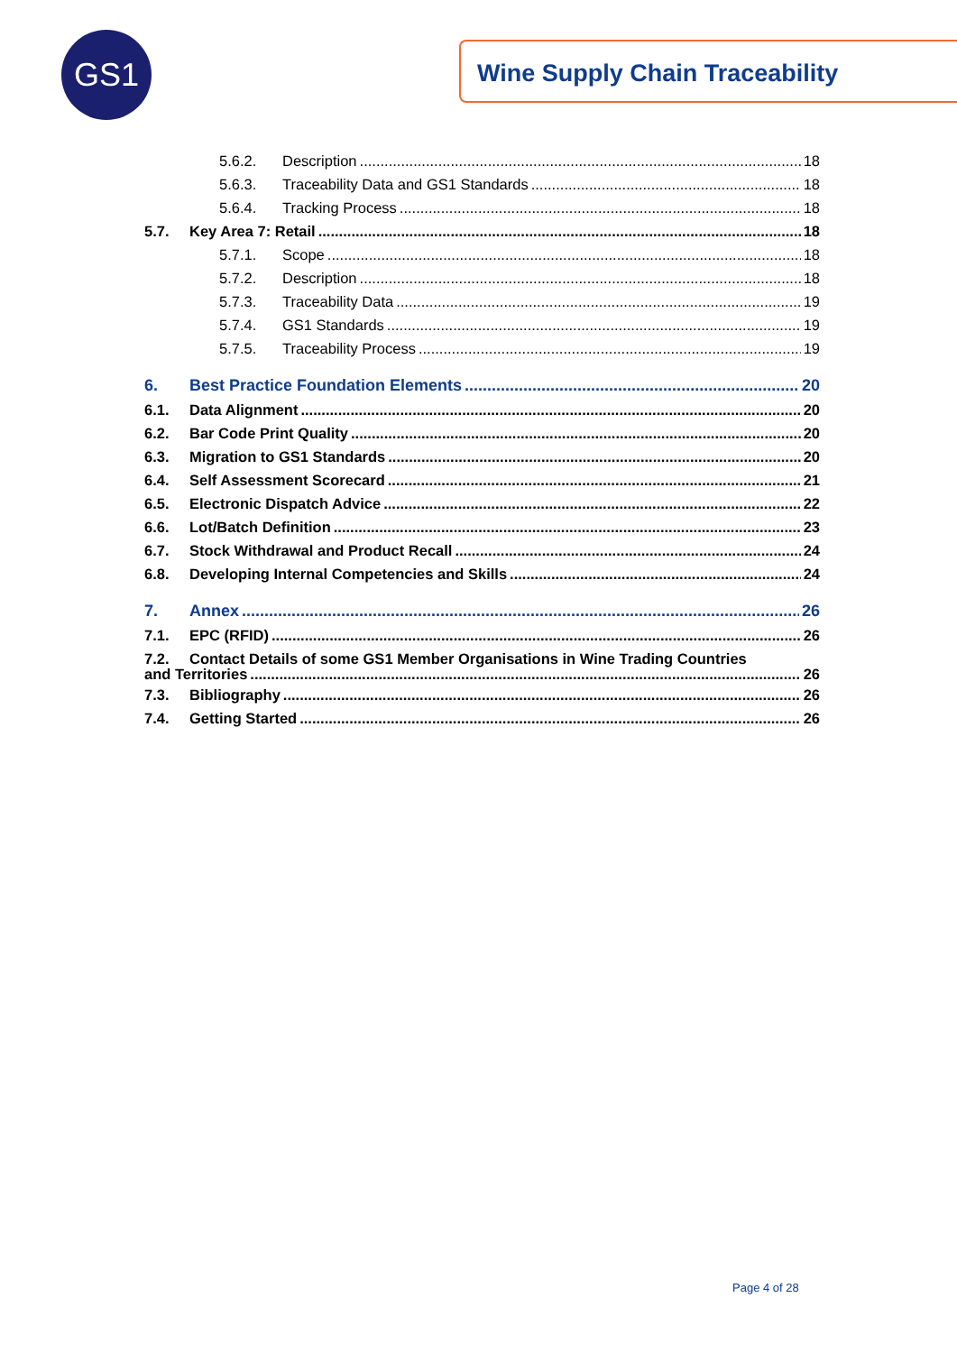GS1 Wine Supply Chain Traceability
5.6.2. Description 18
5.6.3. Traceability Data and GS1 Standards 18
5.6.4. Tracking Process 18
5.7. Key Area 7: Retail 18
5.7.1. Scope 18
5.7.2. Description 18
5.7.3. Traceability Data 19
5.7.4. GS1 Standards 19
5.7.5. Traceability Process 19
6. Best Practice Foundation Elements 20
6.1. Data Alignment 20
6.2. Bar Code Print Quality 20
6.3. Migration to GS1 Standards 20
6.4. Self Assessment Scorecard 21
6.5. Electronic Dispatch Advice 22
6.6. Lot/Batch Definition 23
6.7. Stock Withdrawal and Product Recall 24
6.8. Developing Internal Competencies and Skills 24
7. Annex 26
7.1. EPC (RFID) 26
7.2. Contact Details of some GS1 Member Organisations in Wine Trading Countries
and Territories 26
7.3. Bibliography 26
7.4. Getting Started 26
Page 4 of 28